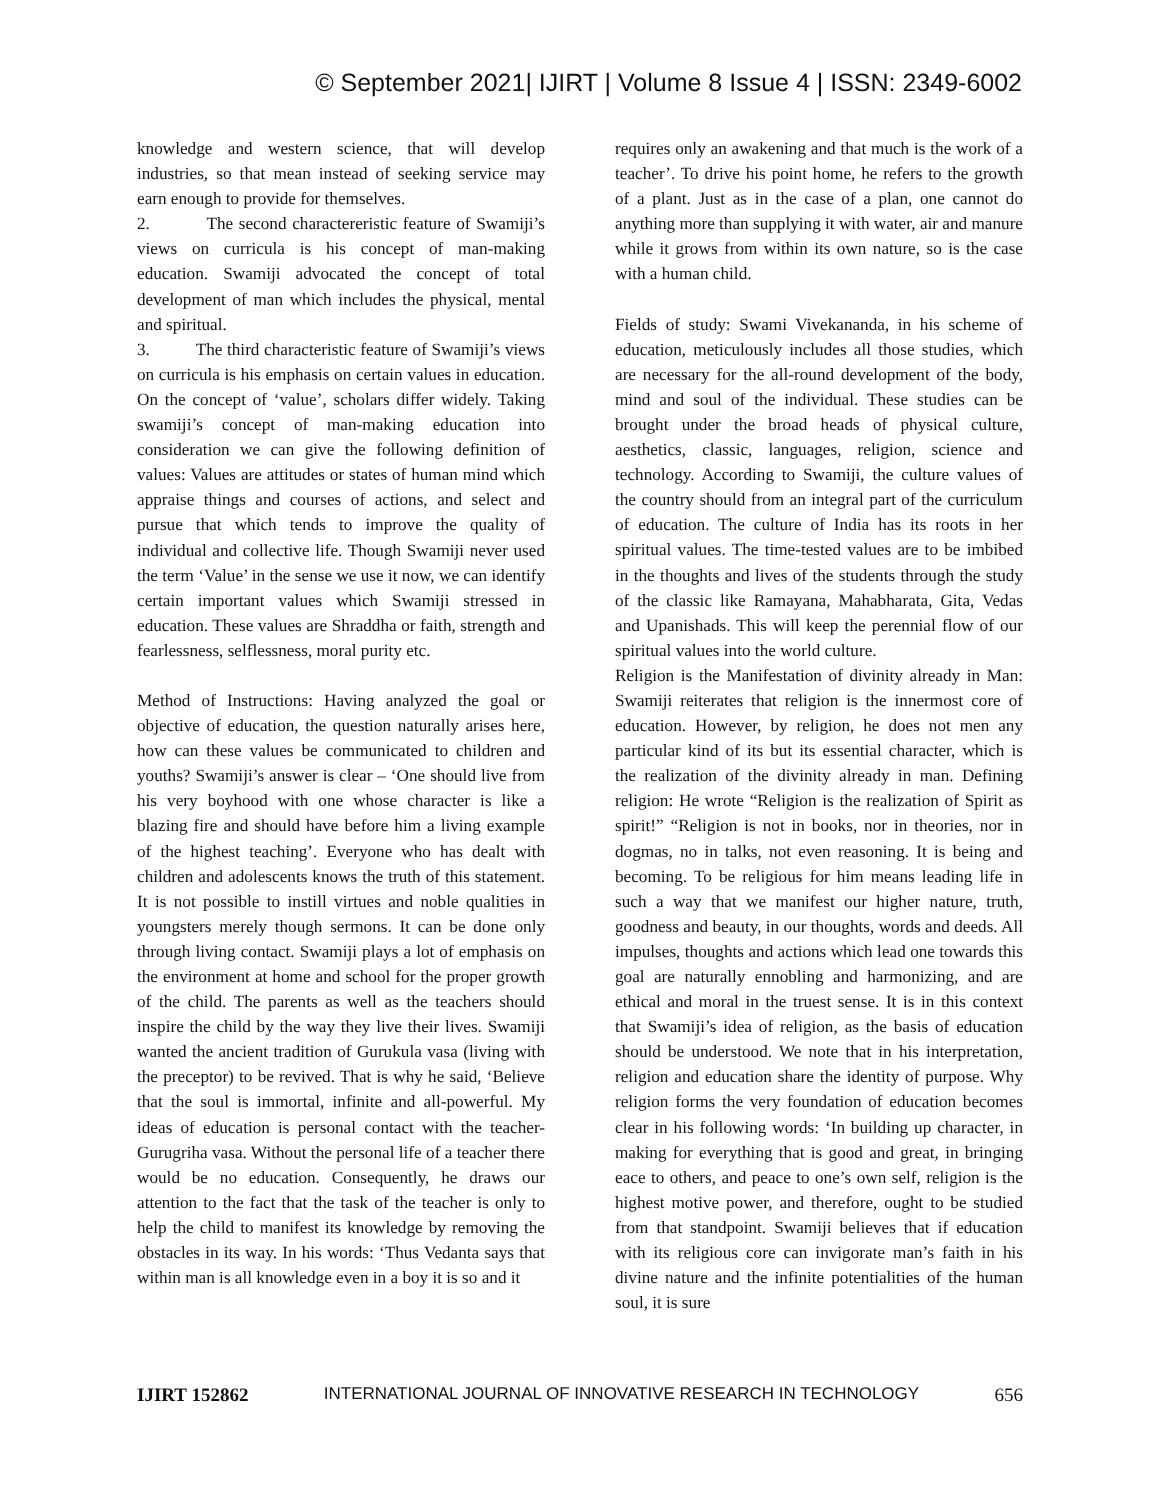© September 2021| IJIRT | Volume 8 Issue 4 | ISSN: 2349-6002
knowledge and western science, that will develop industries, so that mean instead of seeking service may earn enough to provide for themselves.
2. The second charactereristic feature of Swamiji’s views on curricula is his concept of man-making education. Swamiji advocated the concept of total development of man which includes the physical, mental and spiritual.
3. The third characteristic feature of Swamiji’s views on curricula is his emphasis on certain values in education. On the concept of ‘value’, scholars differ widely. Taking swamiji’s concept of man-making education into consideration we can give the following definition of values: Values are attitudes or states of human mind which appraise things and courses of actions, and select and pursue that which tends to improve the quality of individual and collective life. Though Swamiji never used the term ‘Value’ in the sense we use it now, we can identify certain important values which Swamiji stressed in education. These values are Shraddha or faith, strength and fearlessness, selflessness, moral purity etc.
Method of Instructions: Having analyzed the goal or objective of education, the question naturally arises here, how can these values be communicated to children and youths? Swamiji’s answer is clear – ‘One should live from his very boyhood with one whose character is like a blazing fire and should have before him a living example of the highest teaching’. Everyone who has dealt with children and adolescents knows the truth of this statement. It is not possible to instill virtues and noble qualities in youngsters merely though sermons. It can be done only through living contact. Swamiji plays a lot of emphasis on the environment at home and school for the proper growth of the child. The parents as well as the teachers should inspire the child by the way they live their lives. Swamiji wanted the ancient tradition of Gurukula vasa (living with the preceptor) to be revived. That is why he said, ‘Believe that the soul is immortal, infinite and all-powerful. My ideas of education is personal contact with the teacher- Gurugriha vasa. Without the personal life of a teacher there would be no education. Consequently, he draws our attention to the fact that the task of the teacher is only to help the child to manifest its knowledge by removing the obstacles in its way. In his words: ‘Thus Vedanta says that within man is all knowledge even in a boy it is so and it
requires only an awakening and that much is the work of a teacher’. To drive his point home, he refers to the growth of a plant. Just as in the case of a plan, one cannot do anything more than supplying it with water, air and manure while it grows from within its own nature, so is the case with a human child.
Fields of study: Swami Vivekananda, in his scheme of education, meticulously includes all those studies, which are necessary for the all-round development of the body, mind and soul of the individual. These studies can be brought under the broad heads of physical culture, aesthetics, classic, languages, religion, science and technology. According to Swamiji, the culture values of the country should from an integral part of the curriculum of education. The culture of India has its roots in her spiritual values. The time-tested values are to be imbibed in the thoughts and lives of the students through the study of the classic like Ramayana, Mahabharata, Gita, Vedas and Upanishads. This will keep the perennial flow of our spiritual values into the world culture.
Religion is the Manifestation of divinity already in Man: Swamiji reiterates that religion is the innermost core of education. However, by religion, he does not men any particular kind of its but its essential character, which is the realization of the divinity already in man. Defining religion: He wrote “Religion is the realization of Spirit as spirit!” “Religion is not in books, nor in theories, nor in dogmas, no in talks, not even reasoning. It is being and becoming. To be religious for him means leading life in such a way that we manifest our higher nature, truth, goodness and beauty, in our thoughts, words and deeds. All impulses, thoughts and actions which lead one towards this goal are naturally ennobling and harmonizing, and are ethical and moral in the truest sense. It is in this context that Swamiji’s idea of religion, as the basis of education should be understood. We note that in his interpretation, religion and education share the identity of purpose. Why religion forms the very foundation of education becomes clear in his following words: ‘In building up character, in making for everything that is good and great, in bringing eace to others, and peace to one’s own self, religion is the highest motive power, and therefore, ought to be studied from that standpoint. Swamiji believes that if education with its religious core can invigorate man’s faith in his divine nature and the infinite potentialities of the human soul, it is sure
IJIRT 152862 INTERNATIONAL JOURNAL OF INNOVATIVE RESEARCH IN TECHNOLOGY 656